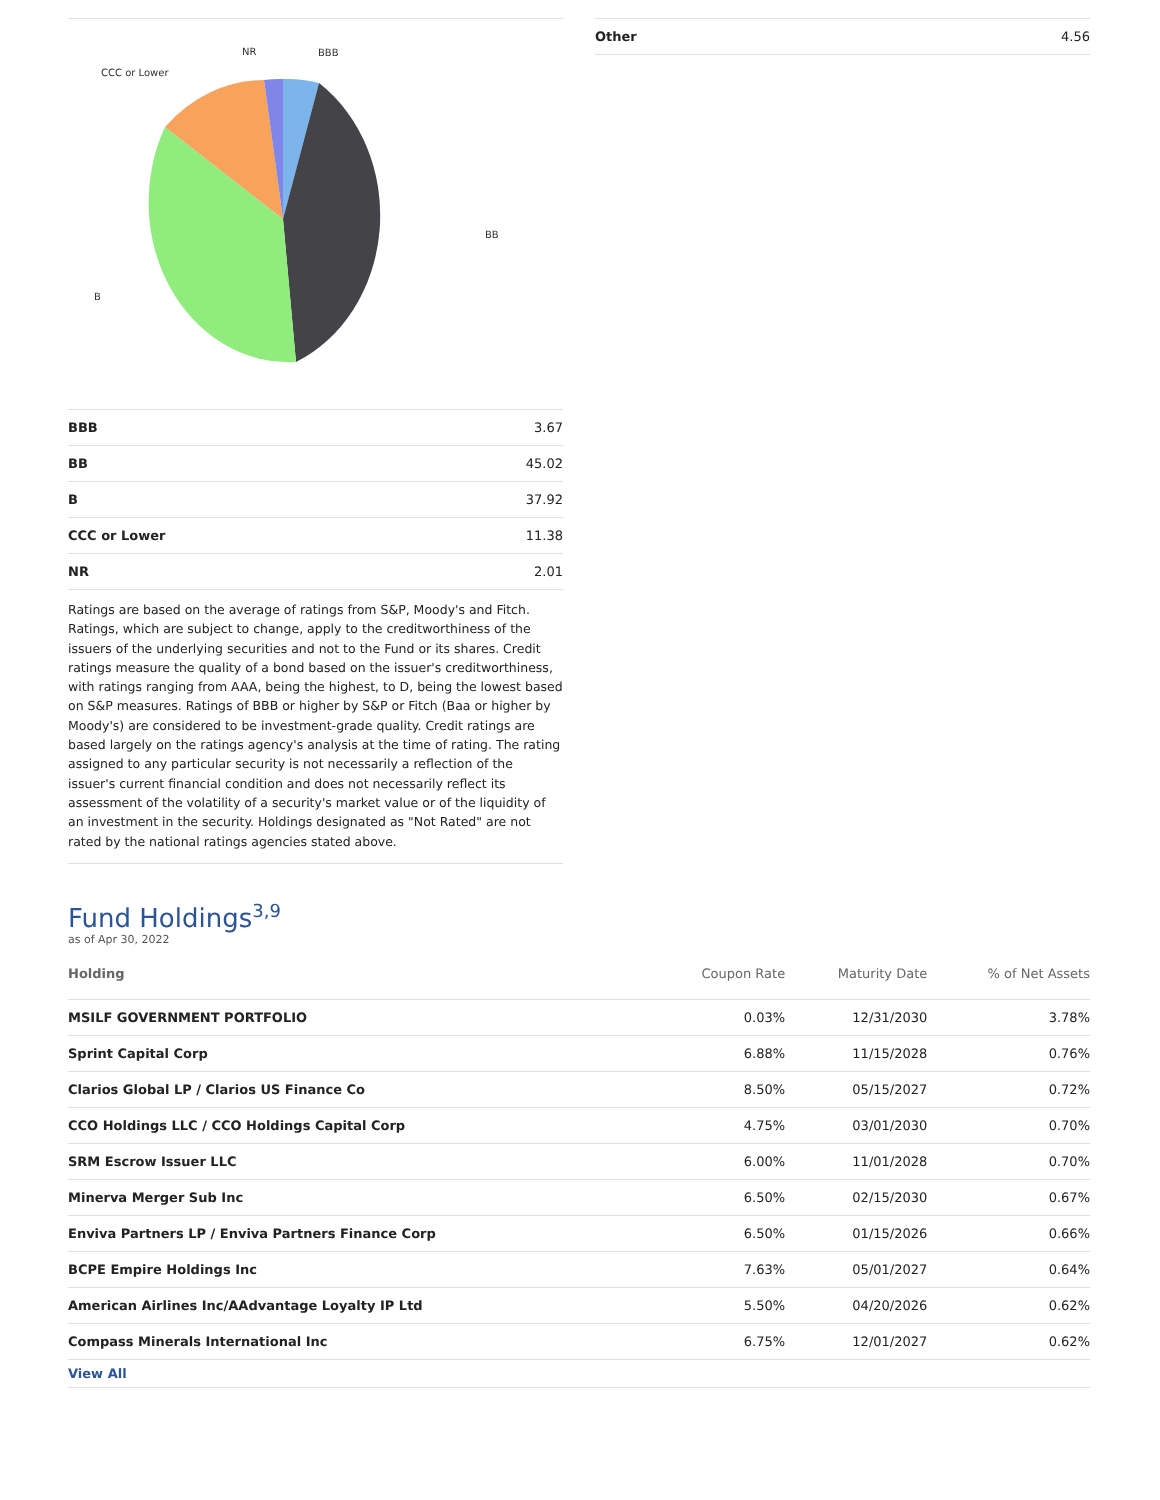BBB
BB
B
CCC or Lower
NR
| BBB | 3.67 |
| BB | 45.02 |
| B | 37.92 |
| CCC or Lower | 11.38 |
| NR | 2.01 |
Ratings are based on the average of ratings from S&P, Moody's and Fitch. Ratings, which are subject to change, apply to the creditworthiness of the issuers of the underlying securities and not to the Fund or its shares. Credit ratings measure the quality of a bond based on the issuer's creditworthiness, with ratings ranging from AAA, being the highest, to D, being the lowest based on S&P measures. Ratings of BBB or higher by S&P or Fitch (Baa or higher by Moody's) are considered to be investment-grade quality. Credit ratings are based largely on the ratings agency's analysis at the time of rating. The rating assigned to any particular security is not necessarily a reflection of the issuer's current financial condition and does not necessarily reflect its assessment of the volatility of a security's market value or of the liquidity of an investment in the security. Holdings designated as "Not Rated" are not rated by the national ratings agencies stated above.
| Other | 4.56 |
Fund Holdings<sup>3,9</sup>
as of Apr 30, 2022
| Holding | Coupon Rate | Maturity Date | % of Net Assets |
| --- | --- | --- | --- |
| MSILF GOVERNMENT PORTFOLIO | 0.03% | 12/31/2030 | 3.78% |
| Sprint Capital Corp | 6.88% | 11/15/2028 | 0.76% |
| Clarios Global LP / Clarios US Finance Co | 8.50% | 05/15/2027 | 0.72% |
| CCO Holdings LLC / CCO Holdings Capital Corp | 4.75% | 03/01/2030 | 0.70% |
| SRM Escrow Issuer LLC | 6.00% | 11/01/2028 | 0.70% |
| Minerva Merger Sub Inc | 6.50% | 02/15/2030 | 0.67% |
| Enviva Partners LP / Enviva Partners Finance Corp | 6.50% | 01/15/2026 | 0.66% |
| BCPE Empire Holdings Inc | 7.63% | 05/01/2027 | 0.64% |
| American Airlines Inc/AAdvantage Loyalty IP Ltd | 5.50% | 04/20/2026 | 0.62% |
| Compass Minerals International Inc | 6.75% | 12/01/2027 | 0.62% |
| View All | | | |